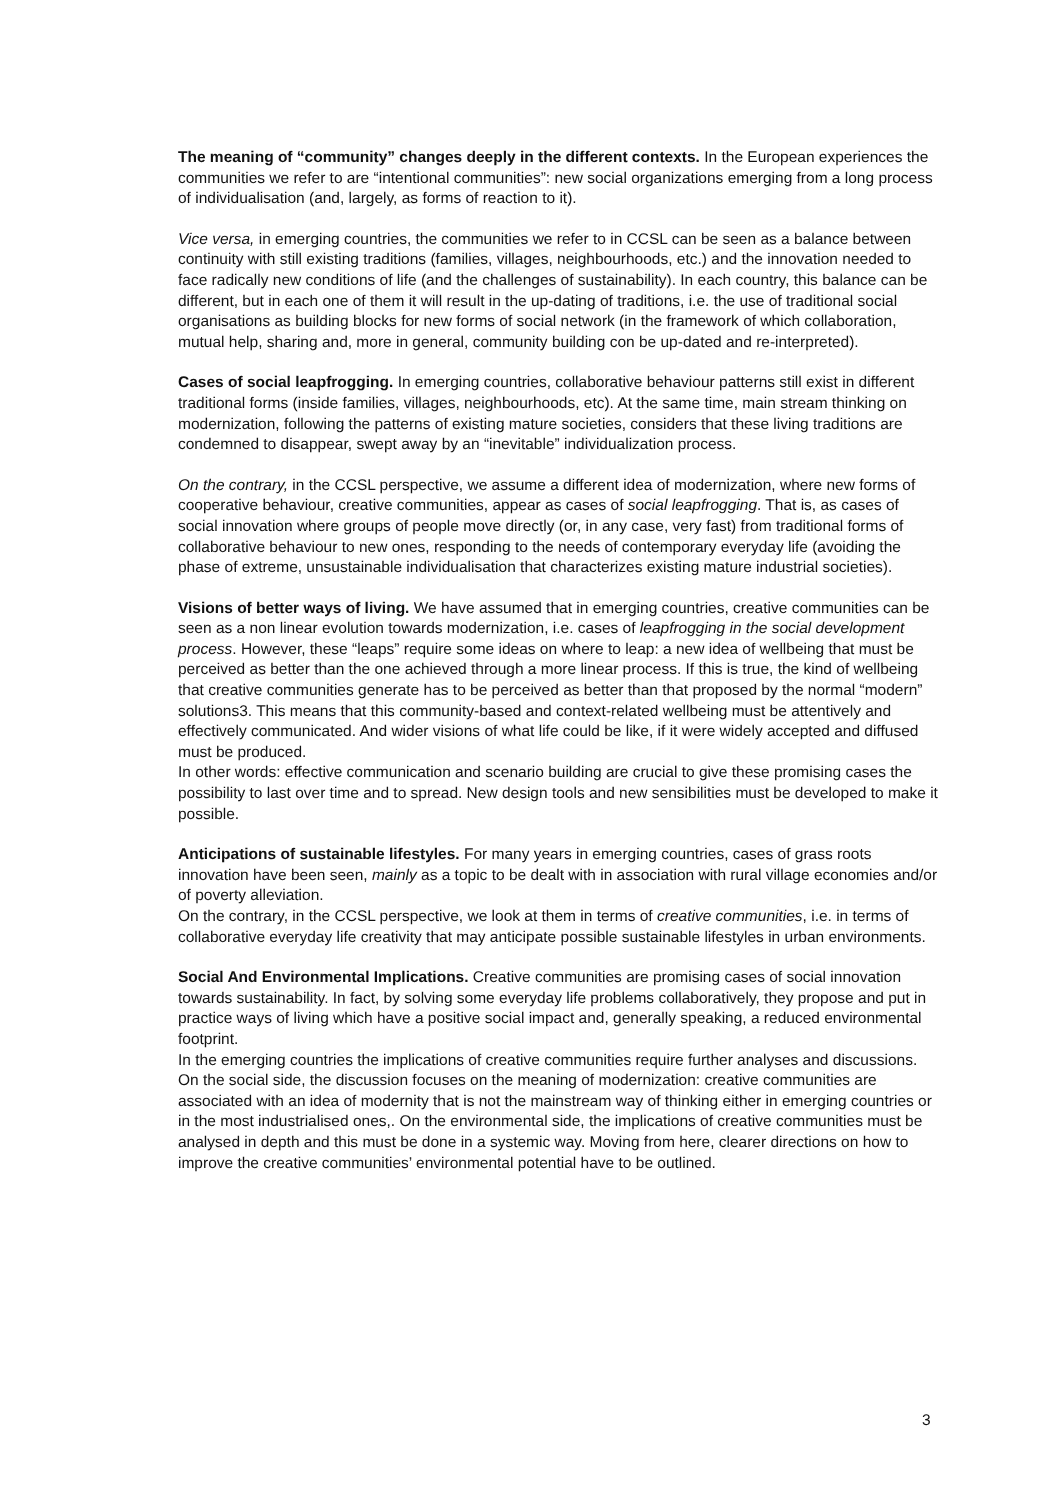The meaning of “community” changes deeply in the different contexts. In the European experiences the communities we refer to are “intentional communities”: new social organizations emerging from a long process of individualisation (and, largely, as forms of reaction to it).
Vice versa, in emerging countries, the communities we refer to in CCSL can be seen as a balance between continuity with still existing traditions (families, villages, neighbourhoods, etc.) and the innovation needed to face radically new conditions of life (and the challenges of sustainability). In each country, this balance can be different, but in each one of them it will result in the up-dating of traditions, i.e. the use of traditional social organisations as building blocks for new forms of social network (in the framework of which collaboration, mutual help, sharing and, more in general, community building con be up-dated and re-interpreted).
Cases of social leapfrogging. In emerging countries, collaborative behaviour patterns still exist in different traditional forms (inside families, villages, neighbourhoods, etc). At the same time, main stream thinking on modernization, following the patterns of existing mature societies, considers that these living traditions are condemned to disappear, swept away by an “inevitable” individualization process.
On the contrary, in the CCSL perspective, we assume a different idea of modernization, where new forms of cooperative behaviour, creative communities, appear as cases of social leapfrogging. That is, as cases of social innovation where groups of people move directly (or, in any case, very fast) from traditional forms of collaborative behaviour to new ones, responding to the needs of contemporary everyday life (avoiding the phase of extreme, unsustainable individualisation that characterizes existing mature industrial societies).
Visions of better ways of living. We have assumed that in emerging countries, creative communities can be seen as a non linear evolution towards modernization, i.e. cases of leapfrogging in the social development process. However, these “leaps” require some ideas on where to leap: a new idea of wellbeing that must be perceived as better than the one achieved through a more linear process. If this is true, the kind of wellbeing that creative communities generate has to be perceived as better than that proposed by the normal “modern” solutions3. This means that this community-based and context-related wellbeing must be attentively and effectively communicated. And wider visions of what life could be like, if it were widely accepted and diffused must be produced.
In other words: effective communication and scenario building are crucial to give these promising cases the possibility to last over time and to spread. New design tools and new sensibilities must be developed to make it possible.
Anticipations of sustainable lifestyles. For many years in emerging countries, cases of grass roots innovation have been seen, mainly as a topic to be dealt with in association with rural village economies and/or of poverty alleviation.
On the contrary, in the CCSL perspective, we look at them in terms of creative communities, i.e. in terms of collaborative everyday life creativity that may anticipate possible sustainable lifestyles in urban environments.
Social And Environmental Implications. Creative communities are promising cases of social innovation towards sustainability. In fact, by solving some everyday life problems collaboratively, they propose and put in practice ways of living which have a positive social impact and, generally speaking, a reduced environmental footprint.
In the emerging countries the implications of creative communities require further analyses and discussions. On the social side, the discussion focuses on the meaning of modernization: creative communities are associated with an idea of modernity that is not the mainstream way of thinking either in emerging countries or in the most industrialised ones,. On the environmental side, the implications of creative communities must be analysed in depth and this must be done in a systemic way. Moving from here, clearer directions on how to improve the creative communities’ environmental potential have to be outlined.
3